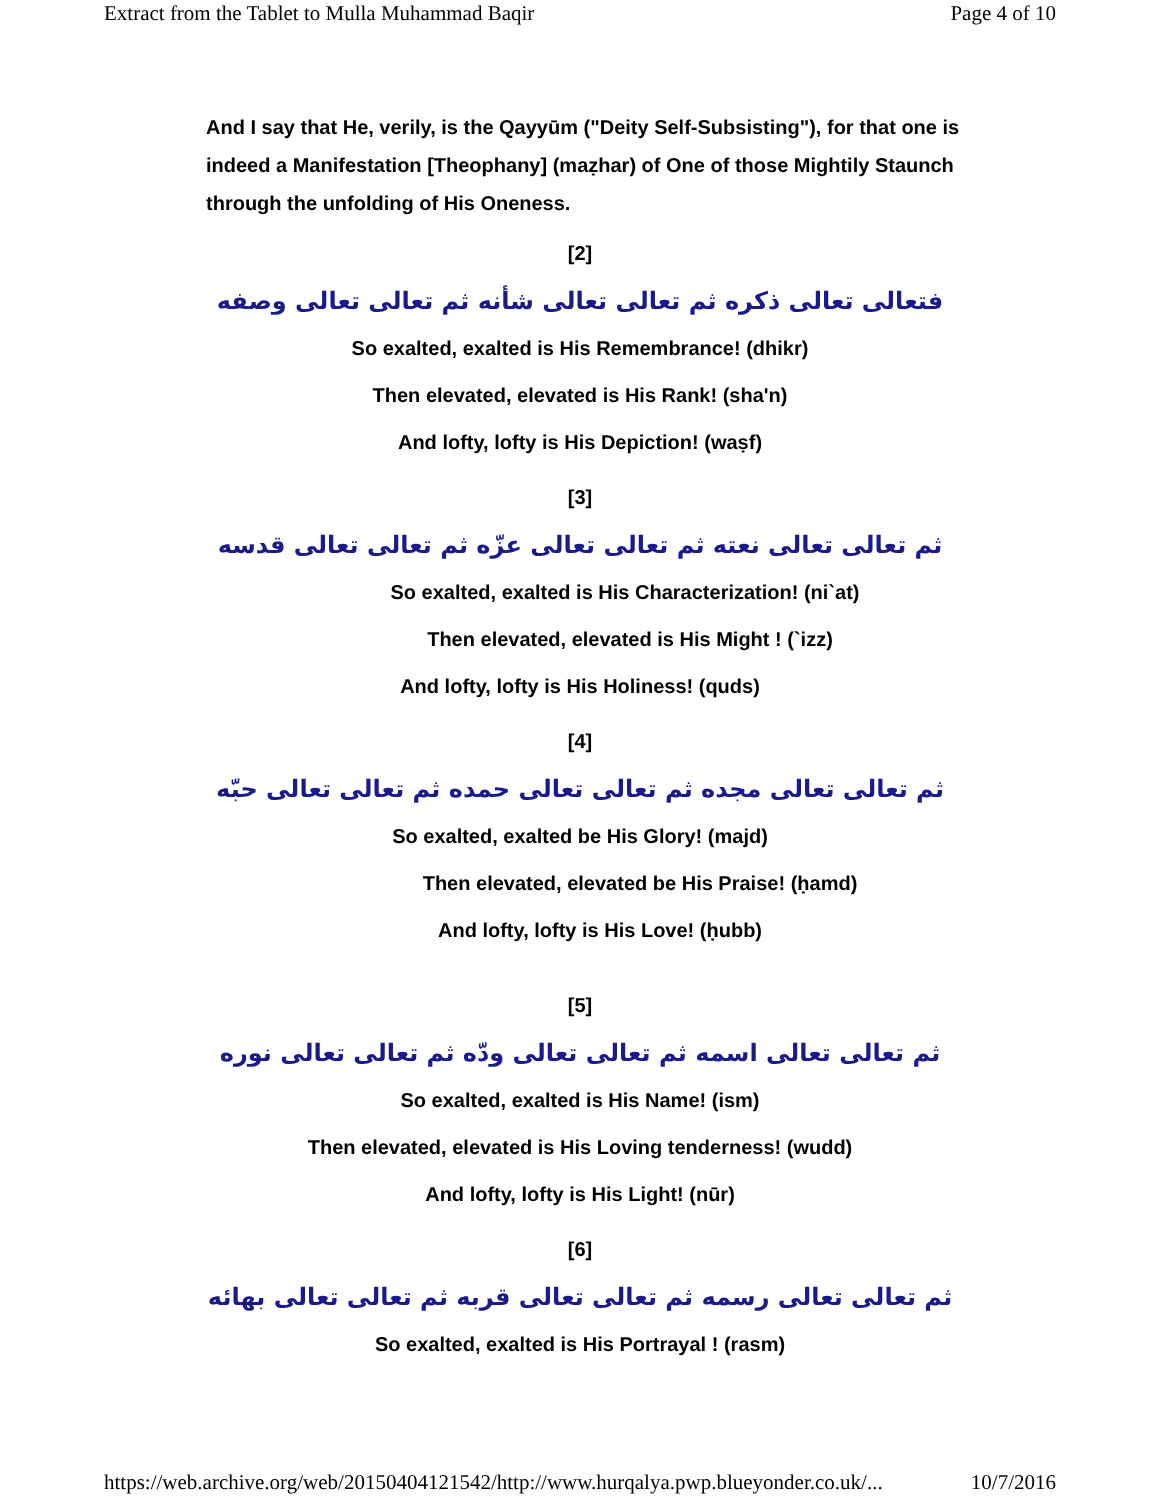Extract from the Tablet to Mulla Muhammad Baqir Page 4 of 10
And I say that He, verily, is the Qayyūm ("Deity Self-Subsisting"), for that one is indeed a Manifestation [Theophany] (maẓhar) of One of those Mightily Staunch through the unfolding of His Oneness.
[2]
فتعالى تعالى ذكره ثم تعالى تعالى شأنه ثم تعالى تعالى وصفه
So exalted, exalted is His Remembrance! (dhikr)
Then elevated, elevated is His Rank! (sha'n)
And lofty, lofty is His Depiction! (waṣf)
[3]
ثم تعالى تعالى نعته ثم تعالى تعالى عزّه ثم تعالى تعالى قدسه
So exalted, exalted is His Characterization! (ni`at)
Then elevated, elevated is His Might ! (`izz)
And lofty, lofty is His Holiness! (quds)
[4]
ثم تعالى تعالى مجده ثم تعالى تعالى حمده ثم تعالى تعالى حبّه
So exalted, exalted be His Glory! (majd)
Then elevated, elevated be His Praise! (ḥamd)
And lofty, lofty is His Love! (ḥubb)
[5]
ثم تعالى تعالى اسمه ثم تعالى تعالى ودّه ثم تعالى تعالى نوره
So exalted, exalted is His Name! (ism)
Then elevated, elevated is His Loving tenderness! (wudd)
And lofty, lofty is His Light! (nūr)
[6]
ثم تعالى تعالى رسمه ثم تعالى تعالى قربه ثم تعالى تعالى بهائه
So exalted, exalted is His Portrayal ! (rasm)
https://web.archive.org/web/20150404121542/http://www.hurqalya.pwp.blueyonder.co.uk/... 10/7/2016